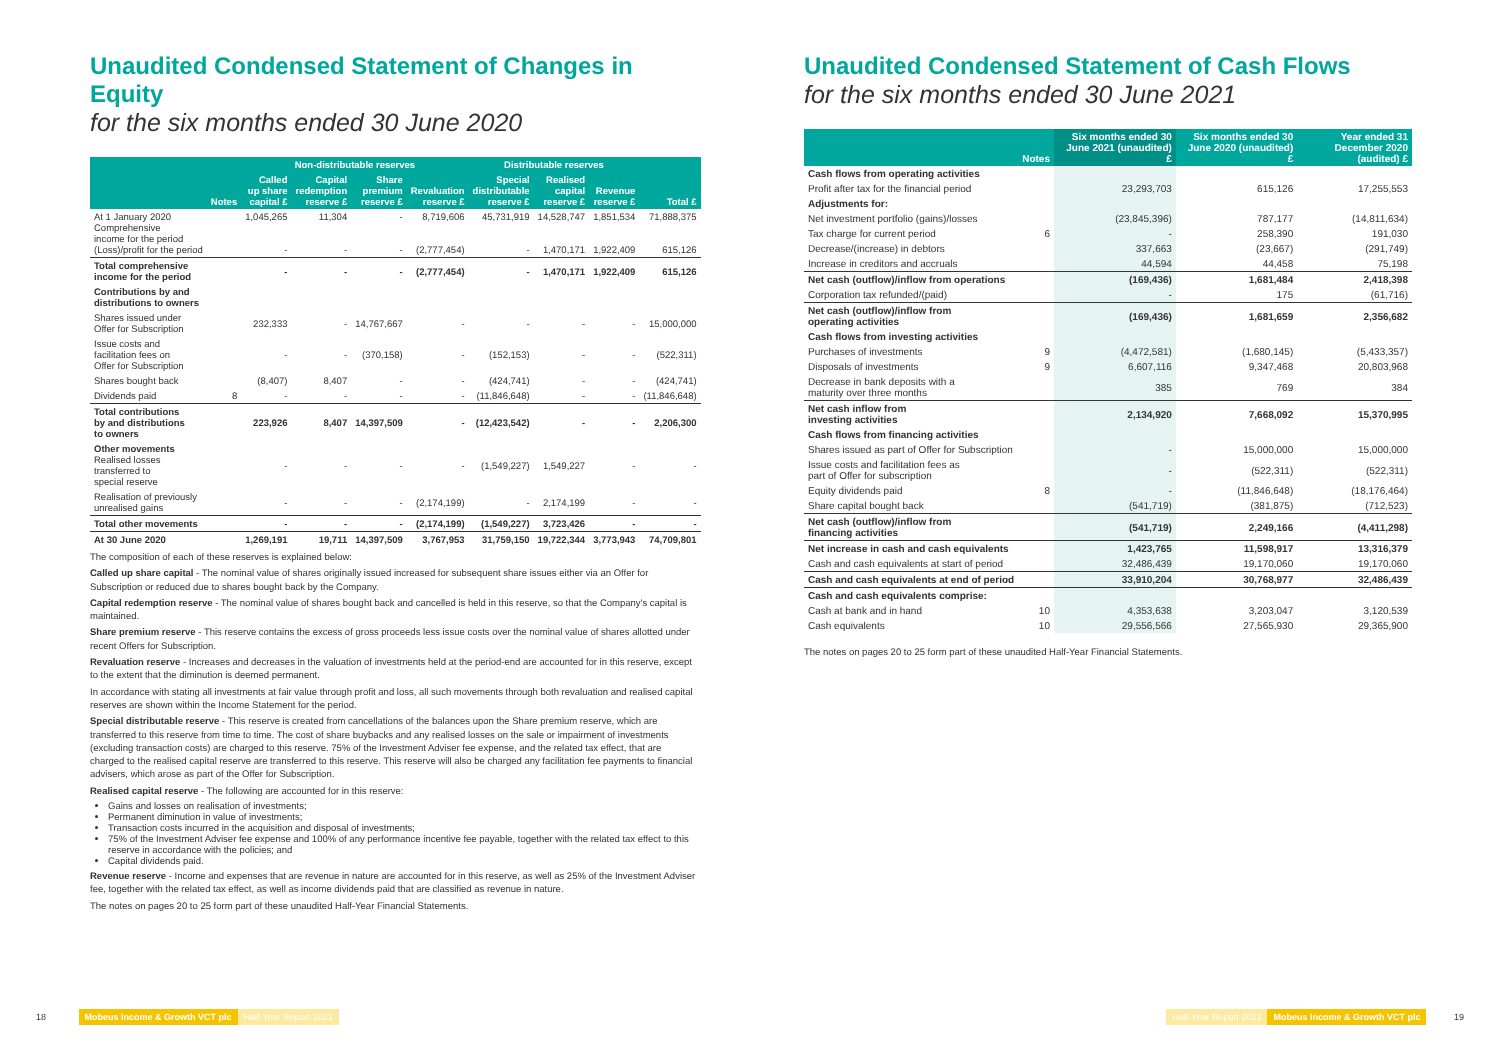Unaudited Condensed Statement of Changes in Equity
for the six months ended 30 June 2020
| | | Non-distributable reserves | | | | Distributable reserves | | | |
| --- | --- | --- | --- | --- | --- | --- | --- | --- | --- |
| | Notes | Called up share capital £ | Capital redemption reserve £ | Share premium reserve £ | Revaluation reserve £ | Special distributable reserve £ | Realised capital reserve £ | Revenue reserve £ | Total £ |
| At 1 January 2020 Comprehensive income for the period (Loss)/profit for the period | | 1,045,265 - | 11,304 - | - - | 8,719,606 (2,777,454) | 45,731,919 - | 14,528,747 1,470,171 | 1,851,534 1,922,409 | 71,888,375 615,126 |
| Total comprehensive income for the period | | - | - | - | (2,777,454) | - | 1,470,171 | 1,922,409 | 615,126 |
| Contributions by and distributions to owners | | | | | | | | | |
| Shares issued under Offer for Subscription | | 232,333 | - | 14,767,667 | - | - | - | - | 15,000,000 |
| Issue costs and facilitation fees on Offer for Subscription | | - | - | (370,158) | - | (152,153) | - | - | (522,311) |
| Shares bought back | | (8,407) | 8,407 | - | - | (424,741) | - | - | (424,741) |
| Dividends paid | 8 | - | - | - | - | (11,846,648) | - | - | (11,846,648) |
| Total contributions by and distributions to owners | | 223,926 | 8,407 | 14,397,509 | - | (12,423,542) | - | - | 2,206,300 |
| Other movements Realised losses transferred to special reserve | | - | - | - | - | (1,549,227) | 1,549,227 | - | - |
| Realisation of previously unrealised gains | | - | - | - | (2,174,199) | - | 2,174,199 | - | - |
| Total other movements | | - | - | - | (2,174,199) | (1,549,227) | 3,723,426 | - | - |
| At 30 June 2020 | | 1,269,191 | 19,711 | 14,397,509 | 3,767,953 | 31,759,150 | 19,722,344 | 3,773,943 | 74,709,801 |
The composition of each of these reserves is explained below:
Called up share capital - The nominal value of shares originally issued increased for subsequent share issues either via an Offer for Subscription or reduced due to shares bought back by the Company.
Capital redemption reserve - The nominal value of shares bought back and cancelled is held in this reserve, so that the Company's capital is maintained.
Share premium reserve - This reserve contains the excess of gross proceeds less issue costs over the nominal value of shares allotted under recent Offers for Subscription.
Revaluation reserve - Increases and decreases in the valuation of investments held at the period-end are accounted for in this reserve, except to the extent that the diminution is deemed permanent.
In accordance with stating all investments at fair value through profit and loss, all such movements through both revaluation and realised capital reserves are shown within the Income Statement for the period.
Special distributable reserve - This reserve is created from cancellations of the balances upon the Share premium reserve, which are transferred to this reserve from time to time. The cost of share buybacks and any realised losses on the sale or impairment of investments (excluding transaction costs) are charged to this reserve. 75% of the Investment Adviser fee expense, and the related tax effect, that are charged to the realised capital reserve are transferred to this reserve. This reserve will also be charged any facilitation fee payments to financial advisers, which arose as part of the Offer for Subscription.
Realised capital reserve - The following are accounted for in this reserve:
Gains and losses on realisation of investments;
Permanent diminution in value of investments;
Transaction costs incurred in the acquisition and disposal of investments;
75% of the Investment Adviser fee expense and 100% of any performance incentive fee payable, together with the related tax effect to this reserve in accordance with the policies; and
Capital dividends paid.
Revenue reserve - Income and expenses that are revenue in nature are accounted for in this reserve, as well as 25% of the Investment Adviser fee, together with the related tax effect, as well as income dividends paid that are classified as revenue in nature.
The notes on pages 20 to 25 form part of these unaudited Half-Year Financial Statements.
Unaudited Condensed Statement of Cash Flows
for the six months ended 30 June 2021
| | Notes | Six months ended 30 June 2021 (unaudited) £ | Six months ended 30 June 2020 (unaudited) £ | Year ended 31 December 2020 (audited) £ |
| --- | --- | --- | --- | --- |
| Cash flows from operating activities | | | | |
| Profit after tax for the financial period | | 23,293,703 | 615,126 | 17,255,553 |
| Adjustments for: | | | | |
| Net investment portfolio (gains)/losses | | (23,845,396) | 787,177 | (14,811,634) |
| Tax charge for current period | 6 | - | 258,390 | 191,030 |
| Decrease/(increase) in debtors | | 337,663 | (23,667) | (291,749) |
| Increase in creditors and accruals | | 44,594 | 44,458 | 75,198 |
| Net cash (outflow)/inflow from operations | | (169,436) | 1,681,484 | 2,418,398 |
| Corporation tax refunded/(paid) | | - | 175 | (61,716) |
| Net cash (outflow)/inflow from operating activities | | (169,436) | 1,681,659 | 2,356,682 |
| Cash flows from investing activities | | | | |
| Purchases of investments | 9 | (4,472,581) | (1,680,145) | (5,433,357) |
| Disposals of investments | 9 | 6,607,116 | 9,347,468 | 20,803,968 |
| Decrease in bank deposits with a maturity over three months | | 385 | 769 | 384 |
| Net cash inflow from investing activities | | 2,134,920 | 7,668,092 | 15,370,995 |
| Cash flows from financing activities | | | | |
| Shares issued as part of Offer for Subscription | | - | 15,000,000 | 15,000,000 |
| Issue costs and facilitation fees as part of Offer for subscription | | - | (522,311) | (522,311) |
| Equity dividends paid | 8 | - | (11,846,648) | (18,176,464) |
| Share capital bought back | | (541,719) | (381,875) | (712,523) |
| Net cash (outflow)/inflow from financing activities | | (541,719) | 2,249,166 | (4,411,298) |
| Net increase in cash and cash equivalents | | 1,423,765 | 11,598,917 | 13,316,379 |
| Cash and cash equivalents at start of period | | 32,486,439 | 19,170,060 | 19,170,060 |
| Cash and cash equivalents at end of period | | 33,910,204 | 30,768,977 | 32,486,439 |
| Cash and cash equivalents comprise: | | | | |
| Cash at bank and in hand | 10 | 4,353,638 | 3,203,047 | 3,120,539 |
| Cash equivalents | 10 | 29,556,566 | 27,565,930 | 29,365,900 |
The notes on pages 20 to 25 form part of these unaudited Half-Year Financial Statements.
18 Mobeus Income & Growth VCT plc Half-Year Report 2021
Half-Year Report 2021 Mobeus Income & Growth VCT plc 19